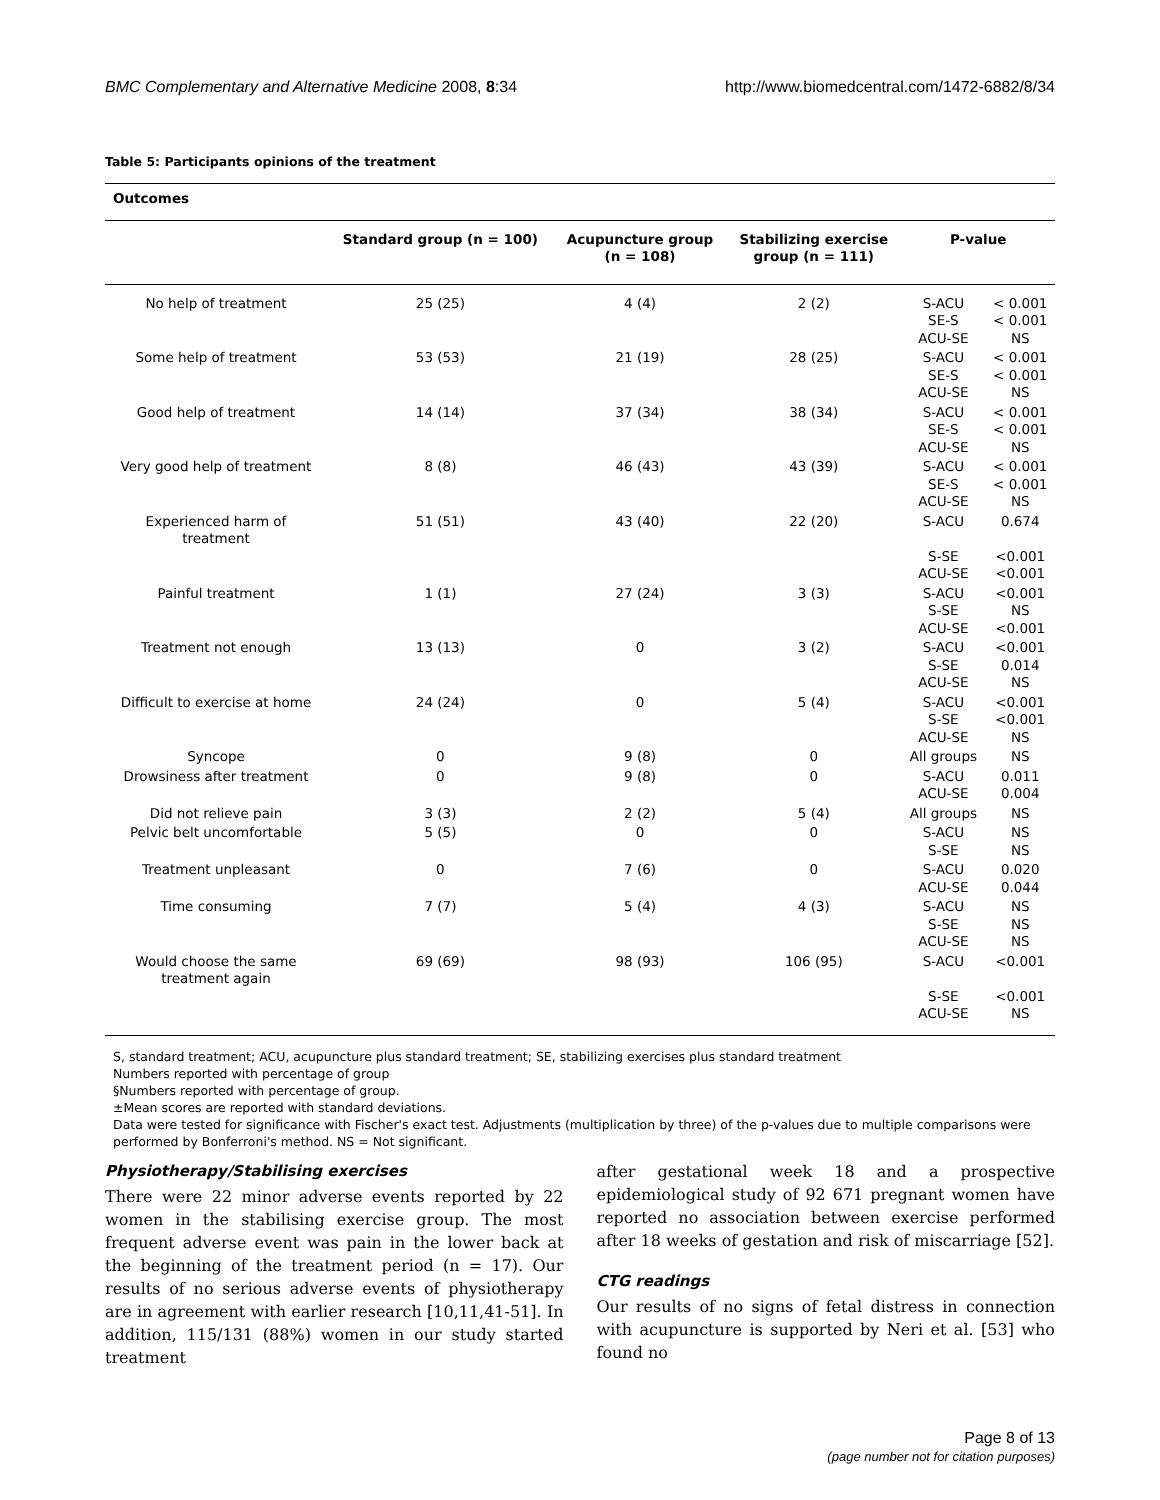BMC Complementary and Alternative Medicine 2008, 8:34 http://www.biomedcentral.com/1472-6882/8/34
Table 5: Participants opinions of the treatment
| Outcomes | | | | | |
| | Standard group (n = 100) | Acupuncture group (n = 108) | Stabilizing exercise group (n = 111) | P-value | |
| No help of treatment | 25 (25) | 4 (4) | 2 (2) | S-ACU SE-S ACU-SE | < 0.001 < 0.001 NS |
| Some help of treatment | 53 (53) | 21 (19) | 28 (25) | S-ACU SE-S ACU-SE | < 0.001 < 0.001 NS |
| Good help of treatment | 14 (14) | 37 (34) | 38 (34) | S-ACU SE-S ACU-SE | < 0.001 < 0.001 NS |
| Very good help of treatment | 8 (8) | 46 (43) | 43 (39) | S-ACU SE-S ACU-SE | < 0.001 < 0.001 NS |
| Experienced harm of treatment | 51 (51) | 43 (40) | 22 (20) | S-ACU S-SE ACU-SE | 0.674 <0.001 <0.001 |
| Painful treatment | 1 (1) | 27 (24) | 3 (3) | S-ACU S-SE ACU-SE | <0.001 NS <0.001 |
| Treatment not enough | 13 (13) | 0 | 3 (2) | S-ACU S-SE ACU-SE | <0.001 0.014 NS |
| Difficult to exercise at home | 24 (24) | 0 | 5 (4) | S-ACU S-SE ACU-SE | <0.001 <0.001 NS |
| Syncope | 0 | 9 (8) | 0 | All groups | NS |
| Drowsiness after treatment | 0 | 9 (8) | 0 | S-ACU ACU-SE | 0.011 0.004 |
| Did not relieve pain | 3 (3) | 2 (2) | 5 (4) | All groups | NS |
| Pelvic belt uncomfortable | 5 (5) | 0 | 0 | S-ACU S-SE | NS NS |
| Treatment unpleasant | 0 | 7 (6) | 0 | S-ACU ACU-SE | 0.020 0.044 |
| Time consuming | 7 (7) | 5 (4) | 4 (3) | S-ACU S-SE ACU-SE | NS NS NS |
| Would choose the same treatment again | 69 (69) | 98 (93) | 106 (95) | S-ACU S-SE ACU-SE | <0.001 <0.001 NS |
S, standard treatment; ACU, acupuncture plus standard treatment; SE, stabilizing exercises plus standard treatment
Numbers reported with percentage of group
§Numbers reported with percentage of group.
±Mean scores are reported with standard deviations.
Data were tested for significance with Fischer's exact test. Adjustments (multiplication by three) of the p-values due to multiple comparisons were performed by Bonferroni's method. NS = Not significant.
Physiotherapy/Stabilising exercises
There were 22 minor adverse events reported by 22 women in the stabilising exercise group. The most frequent adverse event was pain in the lower back at the beginning of the treatment period (n = 17). Our results of no serious adverse events of physiotherapy are in agreement with earlier research [10,11,41-51]. In addition, 115/131 (88%) women in our study started treatment
after gestational week 18 and a prospective epidemiological study of 92 671 pregnant women have reported no association between exercise performed after 18 weeks of gestation and risk of miscarriage [52].
CTG readings
Our results of no signs of fetal distress in connection with acupuncture is supported by Neri et al. [53] who found no
Page 8 of 13
(page number not for citation purposes)